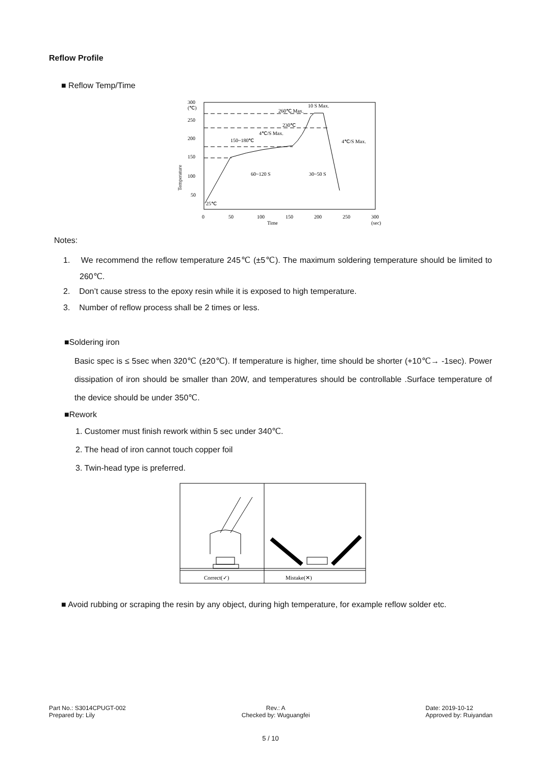Reflow Profile
■ Reflow Temp/Time
300
(℃)
250
200
150
100
50
0
50
100
150
200
250
300
Time
(sec)
25℃
260℃ Max.
10 S Max.
230℃
4℃/S Max.
150~180℃
4℃/S Max.
60~120 S
30~50 S
Temperature
Notes:
1. We recommend the reflow temperature 245℃ (±5℃). The maximum soldering temperature should be limited to 260℃.
2. Don’t cause stress to the epoxy resin while it is exposed to high temperature.
3. Number of reflow process shall be 2 times or less.
■Soldering iron
Basic spec is ≤ 5sec when 320℃ (±20℃). If temperature is higher, time should be shorter (+10℃→ -1sec). Power dissipation of iron should be smaller than 20W, and temperatures should be controllable .Surface temperature of the device should be under 350℃.
■Rework
1. Customer must finish rework within 5 sec under 340℃.
2. The head of iron cannot touch copper foil
3. Twin-head type is preferred.
Correct(✓)
Mistake(✕)
■ Avoid rubbing or scraping the resin by any object, during high temperature, for example reflow solder etc.
Part No.: S3014CPUGT-002
Prepared by: Lily
Rev.: A
Checked by: Wuguangfei
Date: 2019-10-12
Approved by: Ruiyandan
5 / 10